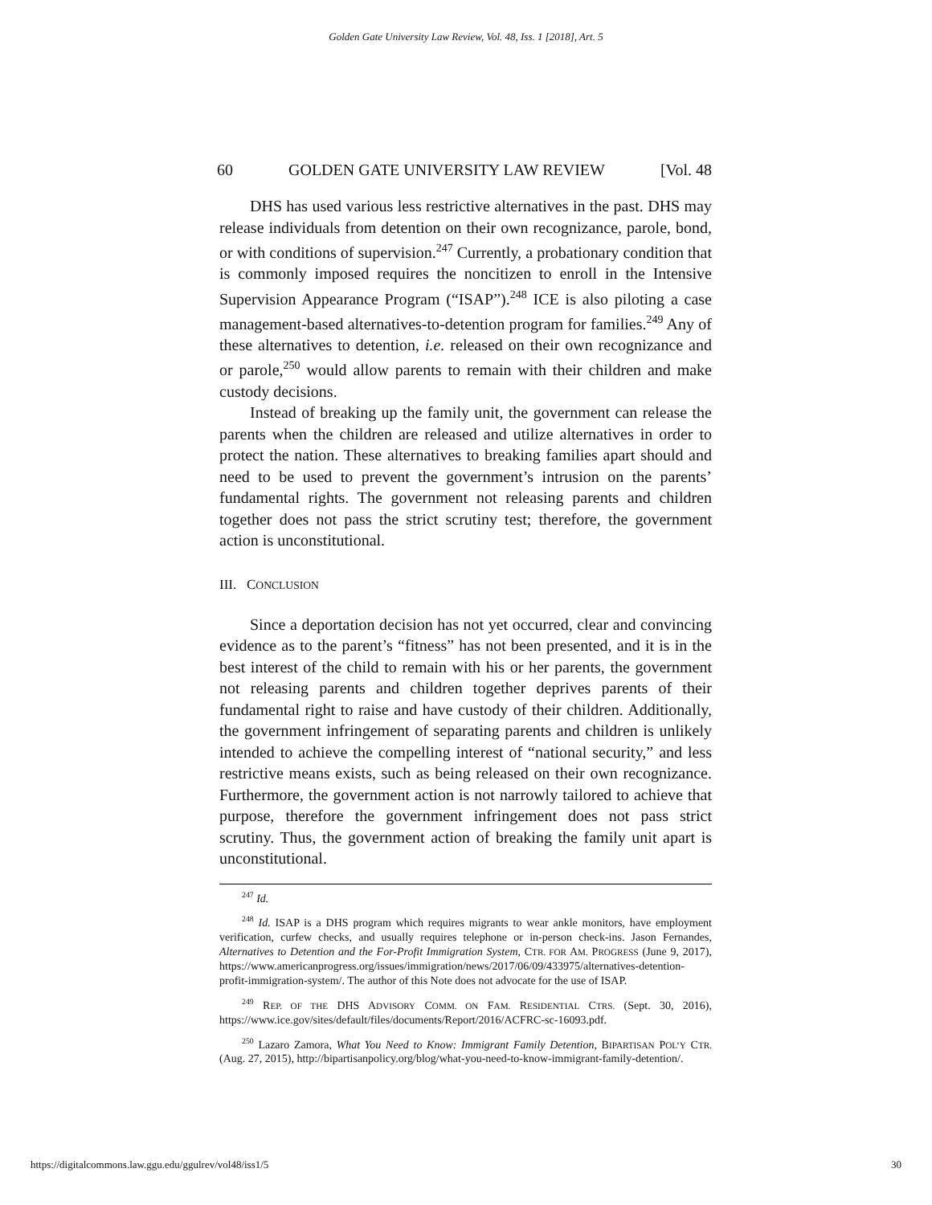Golden Gate University Law Review, Vol. 48, Iss. 1 [2018], Art. 5
60 GOLDEN GATE UNIVERSITY LAW REVIEW [Vol. 48
DHS has used various less restrictive alternatives in the past. DHS may release individuals from detention on their own recognizance, parole, bond, or with conditions of supervision.<sup>247</sup> Currently, a probationary condition that is commonly imposed requires the noncitizen to enroll in the Intensive Supervision Appearance Program (“ISAP”).<sup>248</sup> ICE is also piloting a case management-based alternatives-to-detention program for families.<sup>249</sup> Any of these alternatives to detention, i.e. released on their own recognizance and or parole,<sup>250</sup> would allow parents to remain with their children and make custody decisions.
Instead of breaking up the family unit, the government can release the parents when the children are released and utilize alternatives in order to protect the nation. These alternatives to breaking families apart should and need to be used to prevent the government’s intrusion on the parents’ fundamental rights. The government not releasing parents and children together does not pass the strict scrutiny test; therefore, the government action is unconstitutional.
III. CONCLUSION
Since a deportation decision has not yet occurred, clear and convincing evidence as to the parent’s “fitness” has not been presented, and it is in the best interest of the child to remain with his or her parents, the government not releasing parents and children together deprives parents of their fundamental right to raise and have custody of their children. Additionally, the government infringement of separating parents and children is unlikely intended to achieve the compelling interest of “national security,” and less restrictive means exists, such as being released on their own recognizance. Furthermore, the government action is not narrowly tailored to achieve that purpose, therefore the government infringement does not pass strict scrutiny. Thus, the government action of breaking the family unit apart is unconstitutional.
<sup>247</sup> Id.
<sup>248</sup> Id. ISAP is a DHS program which requires migrants to wear ankle monitors, have employment verification, curfew checks, and usually requires telephone or in-person check-ins. Jason Fernandes, Alternatives to Detention and the For-Profit Immigration System, CTR. FOR AM. PROGRESS (June 9, 2017), https://www.americanprogress.org/issues/immigration/news/2017/06/09/433975/alternatives-detention-profit-immigration-system/. The author of this Note does not advocate for the use of ISAP.
<sup>249</sup> REP. OF THE DHS ADVISORY COMM. ON FAM. RESIDENTIAL CTRS. (Sept. 30, 2016), https://www.ice.gov/sites/default/files/documents/Report/2016/ACFRC-sc-16093.pdf.
<sup>250</sup> Lazaro Zamora, What You Need to Know: Immigrant Family Detention, BIPARTISAN POL’Y CTR. (Aug. 27, 2015), http://bipartisanpolicy.org/blog/what-you-need-to-know-immigrant-family-detention/.
https://digitalcommons.law.ggu.edu/ggulrev/vol48/iss1/5 30